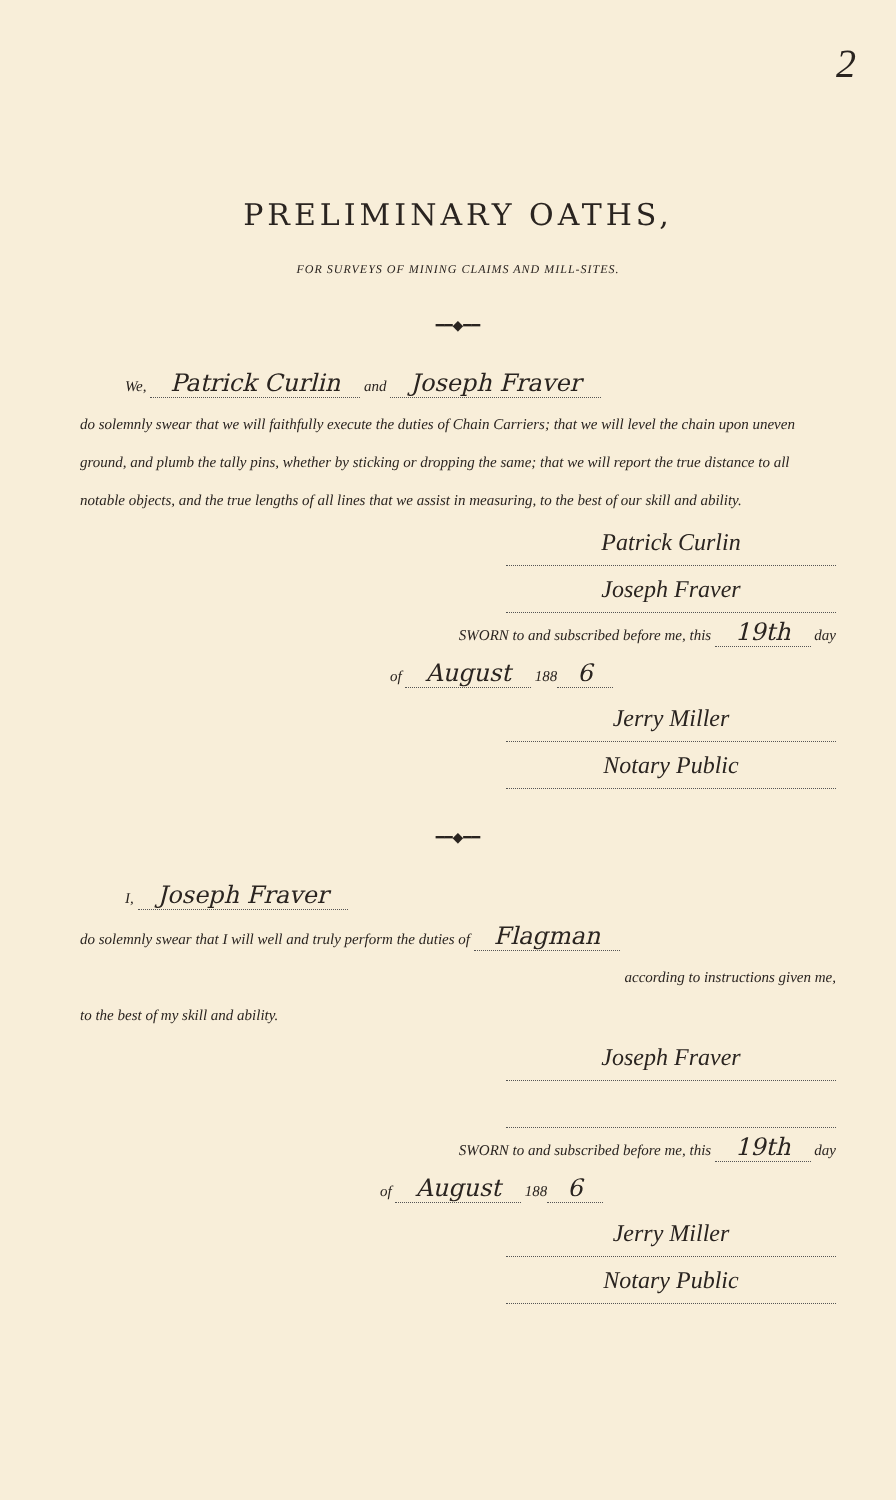2
PRELIMINARY OATHS,
FOR SURVEYS OF MINING CLAIMS AND MILL-SITES.
━━◆━━
We, Patrick Curlin and Joseph Fraver
do solemnly swear that we will faithfully execute the duties of Chain Carriers; that we will level the chain upon uneven ground, and plumb the tally pins, whether by sticking or dropping the same; that we will report the true distance to all notable objects, and the true lengths of all lines that we assist in measuring, to the best of our skill and ability.
Patrick Curlin
Joseph Fraver
SWORN to and subscribed before me, this 19th day
of August 188 6
Jerry Miller
Notary Public
━━◆━━
I, Joseph Fraver
do solemnly swear that I will well and truly perform the duties of Flagman
according to instructions given me,
to the best of my skill and ability.
Joseph Fraver
SWORN to and subscribed before me, this 19th day
of August 188 6
Jerry Miller
Notary Public